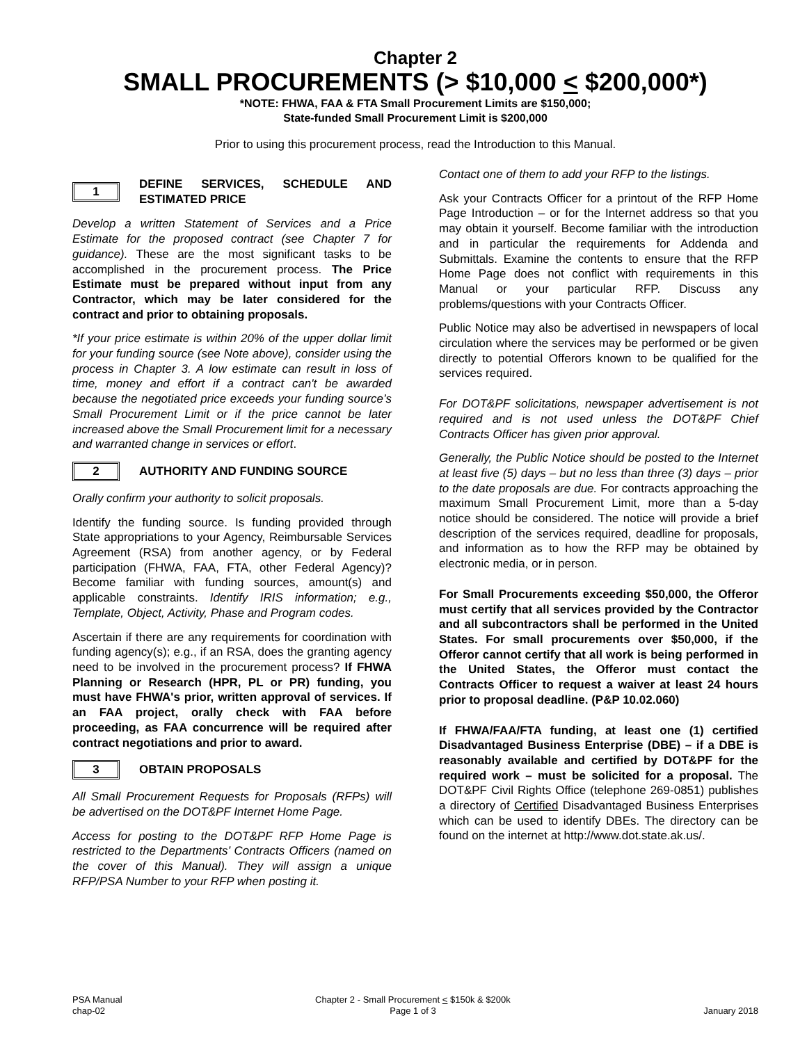Chapter 2
SMALL PROCUREMENTS (> $10,000 < $200,000*)
*NOTE: FHWA, FAA & FTA Small Procurement Limits are $150,000;
State-funded Small Procurement Limit is $200,000
Prior to using this procurement process, read the Introduction to this Manual.
1
DEFINE SERVICES, SCHEDULE AND ESTIMATED PRICE
Develop a written Statement of Services and a Price Estimate for the proposed contract (see Chapter 7 for guidance). These are the most significant tasks to be accomplished in the procurement process. The Price Estimate must be prepared without input from any Contractor, which may be later considered for the contract and prior to obtaining proposals.
*If your price estimate is within 20% of the upper dollar limit for your funding source (see Note above), consider using the process in Chapter 3. A low estimate can result in loss of time, money and effort if a contract can't be awarded because the negotiated price exceeds your funding source’s Small Procurement Limit or if the price cannot be later increased above the Small Procurement limit for a necessary and warranted change in services or effort.
2
AUTHORITY AND FUNDING SOURCE
Orally confirm your authority to solicit proposals.
Identify the funding source. Is funding provided through State appropriations to your Agency, Reimbursable Services Agreement (RSA) from another agency, or by Federal participation (FHWA, FAA, FTA, other Federal Agency)? Become familiar with funding sources, amount(s) and applicable constraints. Identify IRIS information; e.g., Template, Object, Activity, Phase and Program codes.
Ascertain if there are any requirements for coordination with funding agency(s); e.g., if an RSA, does the granting agency need to be involved in the procurement process? If FHWA Planning or Research (HPR, PL or PR) funding, you must have FHWA's prior, written approval of services. If an FAA project, orally check with FAA before proceeding, as FAA concurrence will be required after contract negotiations and prior to award.
3
OBTAIN PROPOSALS
All Small Procurement Requests for Proposals (RFPs) will be advertised on the DOT&PF Internet Home Page.
Access for posting to the DOT&PF RFP Home Page is restricted to the Departments’ Contracts Officers (named on the cover of this Manual). They will assign a unique RFP/PSA Number to your RFP when posting it.
Contact one of them to add your RFP to the listings.
Ask your Contracts Officer for a printout of the RFP Home Page Introduction – or for the Internet address so that you may obtain it yourself. Become familiar with the introduction and in particular the requirements for Addenda and Submittals. Examine the contents to ensure that the RFP Home Page does not conflict with requirements in this Manual or your particular RFP. Discuss any problems/questions with your Contracts Officer.
Public Notice may also be advertised in newspapers of local circulation where the services may be performed or be given directly to potential Offerors known to be qualified for the services required.
For DOT&PF solicitations, newspaper advertisement is not required and is not used unless the DOT&PF Chief Contracts Officer has given prior approval.
Generally, the Public Notice should be posted to the Internet at least five (5) days – but no less than three (3) days – prior to the date proposals are due. For contracts approaching the maximum Small Procurement Limit, more than a 5-day notice should be considered. The notice will provide a brief description of the services required, deadline for proposals, and information as to how the RFP may be obtained by electronic media, or in person.
For Small Procurements exceeding $50,000, the Offeror must certify that all services provided by the Contractor and all subcontractors shall be performed in the United States. For small procurements over $50,000, if the Offeror cannot certify that all work is being performed in the United States, the Offeror must contact the Contracts Officer to request a waiver at least 24 hours prior to proposal deadline. (P&P 10.02.060)
If FHWA/FAA/FTA funding, at least one (1) certified Disadvantaged Business Enterprise (DBE) – if a DBE is reasonably available and certified by DOT&PF for the required work – must be solicited for a proposal. The DOT&PF Civil Rights Office (telephone 269-0851) publishes a directory of Certified Disadvantaged Business Enterprises which can be used to identify DBEs. The directory can be found on the internet at http://www.dot.state.ak.us/.
PSA Manual
chap-02
Chapter 2 - Small Procurement < $150k & $200k
Page 1 of 3
January 2018